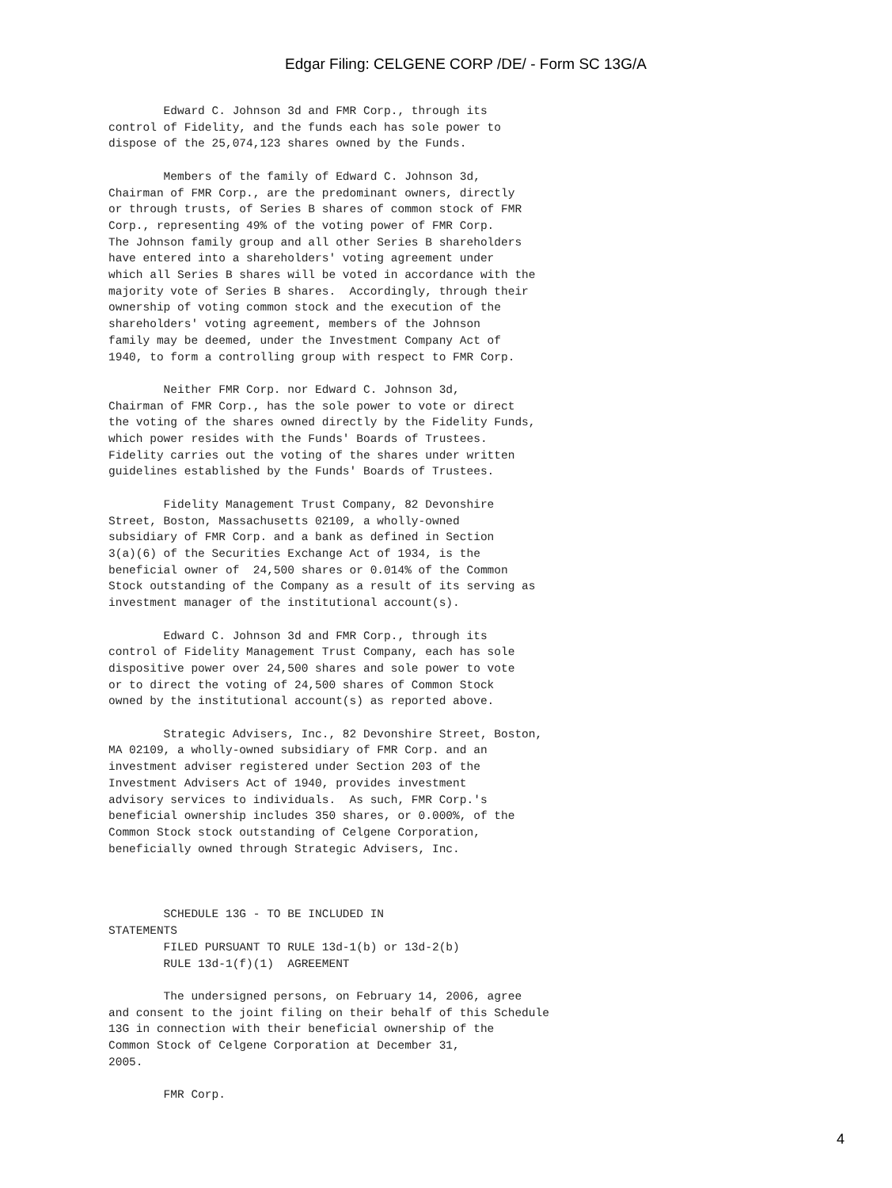Edgar Filing: CELGENE CORP /DE/ - Form SC 13G/A
        Edward C. Johnson 3d and FMR Corp., through its
control of Fidelity, and the funds each has sole power to
dispose of the 25,074,123 shares owned by the Funds.

        Members of the family of Edward C. Johnson 3d,
Chairman of FMR Corp., are the predominant owners, directly
or through trusts, of Series B shares of common stock of FMR
Corp., representing 49% of the voting power of FMR Corp.
The Johnson family group and all other Series B shareholders
have entered into a shareholders' voting agreement under
which all Series B shares will be voted in accordance with the
majority vote of Series B shares.  Accordingly, through their
ownership of voting common stock and the execution of the
shareholders' voting agreement, members of the Johnson
family may be deemed, under the Investment Company Act of
1940, to form a controlling group with respect to FMR Corp.

        Neither FMR Corp. nor Edward C. Johnson 3d,
Chairman of FMR Corp., has the sole power to vote or direct
the voting of the shares owned directly by the Fidelity Funds,
which power resides with the Funds' Boards of Trustees.
Fidelity carries out the voting of the shares under written
guidelines established by the Funds' Boards of Trustees.

        Fidelity Management Trust Company, 82 Devonshire
Street, Boston, Massachusetts 02109, a wholly-owned
subsidiary of FMR Corp. and a bank as defined in Section
3(a)(6) of the Securities Exchange Act of 1934, is the
beneficial owner of  24,500 shares or 0.014% of the Common
Stock outstanding of the Company as a result of its serving as
investment manager of the institutional account(s).

        Edward C. Johnson 3d and FMR Corp., through its
control of Fidelity Management Trust Company, each has sole
dispositive power over 24,500 shares and sole power to vote
or to direct the voting of 24,500 shares of Common Stock
owned by the institutional account(s) as reported above.

        Strategic Advisers, Inc., 82 Devonshire Street, Boston,
MA 02109, a wholly-owned subsidiary of FMR Corp. and an
investment adviser registered under Section 203 of the
Investment Advisers Act of 1940, provides investment
advisory services to individuals.  As such, FMR Corp.'s
beneficial ownership includes 350 shares, or 0.000%, of the
Common Stock stock outstanding of Celgene Corporation,
beneficially owned through Strategic Advisers, Inc.



        SCHEDULE 13G - TO BE INCLUDED IN
STATEMENTS
        FILED PURSUANT TO RULE 13d-1(b) or 13d-2(b)
        RULE 13d-1(f)(1)  AGREEMENT

        The undersigned persons, on February 14, 2006, agree
and consent to the joint filing on their behalf of this Schedule
13G in connection with their beneficial ownership of the
Common Stock of Celgene Corporation at December 31,
2005.

        FMR Corp.
4